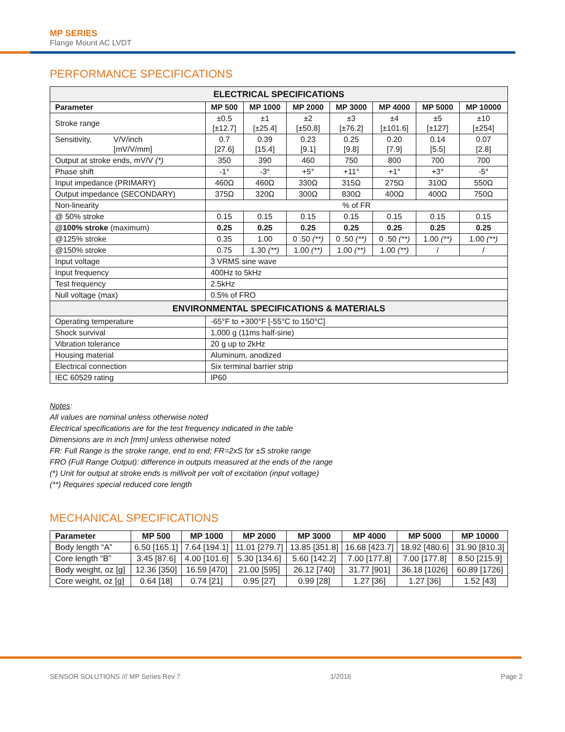MP SERIES
Flange Mount AC LVDT
PERFORMANCE SPECIFICATIONS
| ELECTRICAL SPECIFICATIONS | | | | | | | |
| --- | --- | --- | --- | --- | --- | --- | --- |
| Parameter | MP 500 | MP 1000 | MP 2000 | MP 3000 | MP 4000 | MP 5000 | MP 10000 |
| Stroke range | ±0.5 [±12.7] | ±1 [±25.4] | ±2 [±50.8] | ±3 [±76.2] | ±4 [±101.6] | ±5 [±127] | ±10 [±254] |
| Sensitivity, V/V/inch [mV/V/mm] | 0.7 [27.6] | 0.39 [15.4] | 0.23 [9.1] | 0.25 [9.8] | 0.20 [7.9] | 0.14 [5.5] | 0.07 [2.8] |
| Output at stroke ends, mV/V (*) | 350 | 390 | 460 | 750 | 800 | 700 | 700 |
| Phase shift | -1° | -3° | +5° | +11° | +1° | +3° | -5° |
| Input impedance (PRIMARY) | 460Ω | 460Ω | 330Ω | 315Ω | 275Ω | 310Ω | 550Ω |
| Output impedance (SECONDARY) | 375Ω | 320Ω | 300Ω | 830Ω | 400Ω | 400Ω | 750Ω |
| Non-linearity | % of FR | | | | | | |
| @ 50% stroke | 0.15 | 0.15 | 0.15 | 0.15 | 0.15 | 0.15 | 0.15 |
| @100% stroke (maximum) | 0.25 | 0.25 | 0.25 | 0.25 | 0.25 | 0.25 | 0.25 |
| @125% stroke | 0.35 | 1.00 | 0 .50 (**) | 0 .50 (**) | 0 .50 (**) | 1.00 (**) | 1.00 (**) |
| @150% stroke | 0.75 | 1.30 (**) | 1.00 (**) | 1.00 (**) | 1.00 (**) | / | / |
| Input voltage | 3 VRMS sine wave | | | | | | |
| Input frequency | 400Hz to 5kHz | | | | | | |
| Test frequency | 2.5kHz | | | | | | |
| Null voltage (max) | 0.5% of FRO | | | | | | |
| ENVIRONMENTAL SPECIFICATIONS & MATERIALS | | | | | | | |
| Operating temperature | -65°F to +300°F [-55°C to 150°C] | | | | | | |
| Shock survival | 1,000 g (11ms half-sine) | | | | | | |
| Vibration tolerance | 20 g up to 2kHz | | | | | | |
| Housing material | Aluminum, anodized | | | | | | |
| Electrical connection | Six terminal barrier strip | | | | | | |
| IEC 60529 rating | IP60 | | | | | | |
Notes:
All values are nominal unless otherwise noted
Electrical specifications are for the test frequency indicated in the table
Dimensions are in inch [mm] unless otherwise noted
FR: Full Range is the stroke range, end to end; FR=2xS for ±S stroke range
FRO (Full Range Output): difference in outputs measured at the ends of the range
(*) Unit for output at stroke ends is millivolt per volt of excitation (input voltage)
(**) Requires special reduced core length
MECHANICAL SPECIFICATIONS
| Parameter | MP 500 | MP 1000 | MP 2000 | MP 3000 | MP 4000 | MP 5000 | MP 10000 |
| --- | --- | --- | --- | --- | --- | --- | --- |
| Body length “A” | 6.50 [165.1] | 7.64 [194.1] | 11.01 [279.7] | 13.85 [351.8] | 16.68 [423.7] | 18.92 [480.6] | 31.90 [810.3] |
| Core length “B” | 3.45 [87.6] | 4.00 [101.6] | 5.30 [134.6] | 5.60 [142.2] | 7.00 [177.8] | 7.00 [177.8] | 8.50 [215.9] |
| Body weight, oz [g] | 12.36 [350] | 16.59 [470] | 21.00 [595] | 26.12 [740] | 31.77 [901] | 36.18 [1026] | 60.89 [1726] |
| Core weight, oz [g] | 0.64 [18] | 0.74 [21] | 0.95 [27] | 0.99 [28] | 1.27 [36] | 1.27 [36] | 1.52 [43] |
SENSOR SOLUTIONS /// MP Series Rev 7 1/2016 Page 2